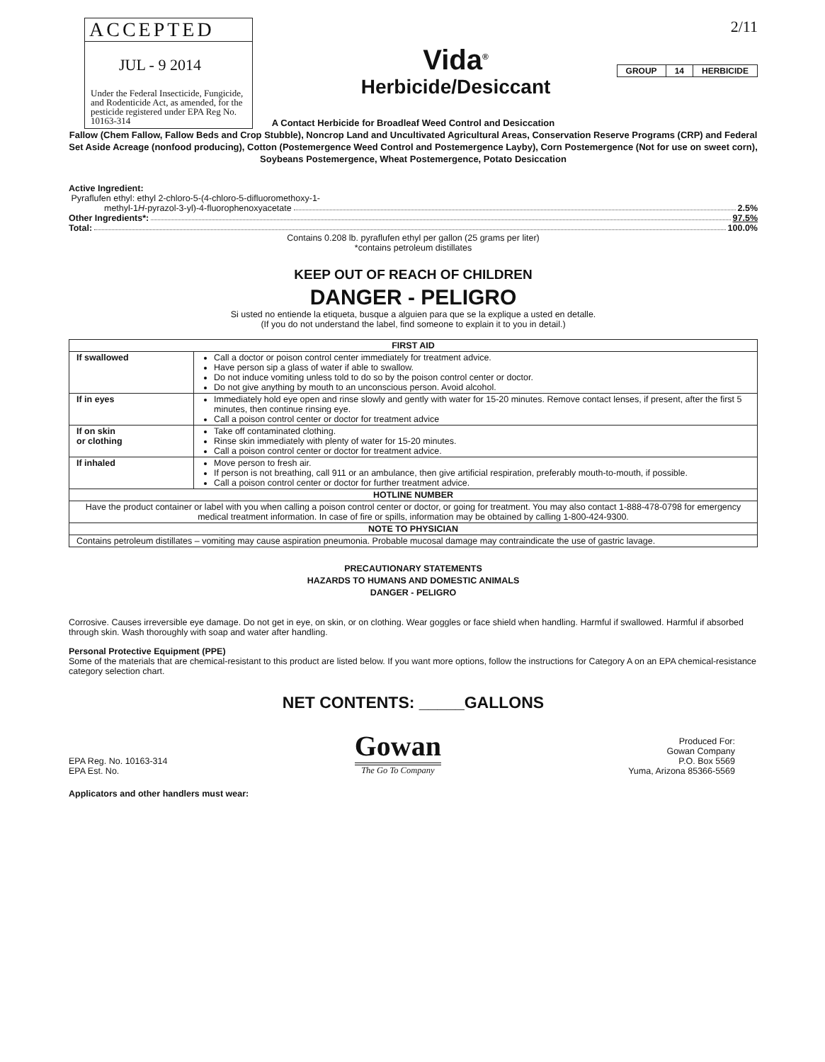ACCEPTED
JUL - 9 2014
Under the Federal Insecticide, Fungicide, and Rodenticide Act, as amended, for the pesticide registered under EPA Reg No. 10163-314
2/11
| GROUP | 14 | HERBICIDE |
Vida<sup>®</sup>
Herbicide/Desiccant
A Contact Herbicide for Broadleaf Weed Control and Desiccation
Fallow (Chem Fallow, Fallow Beds and Crop Stubble), Noncrop Land and Uncultivated Agricultural Areas, Conservation Reserve Programs (CRP) and Federal Set Aside Acreage (nonfood producing), Cotton (Postemergence Weed Control and Postemergence Layby), Corn Postemergence (Not for use on sweet corn), Soybeans Postemergence, Wheat Postemergence, Potato Desiccation
Active Ingredient:
Pyraflufen ethyl: ethyl 2-chloro-5-(4-chloro-5-difluoromethoxy-1-
methyl-1H-pyrazol-3-yl)-4-fluorophenoxyacetate 2.5%
Other Ingredients*: 97.5%
Total: 100.0%
Contains 0.208 lb. pyraflufen ethyl per gallon (25 grams per liter)
*contains petroleum distillates
KEEP OUT OF REACH OF CHILDREN
DANGER - PELIGRO
Si usted no entiende la etiqueta, busque a alguien para que se la explique a usted en detalle.
(If you do not understand the label, find someone to explain it to you in detail.)
| FIRST AID | |
| --- | --- |
| If swallowed | Call a doctor or poison control center immediately for treatment advice. Have person sip a glass of water if able to swallow. Do not induce vomiting unless told to do so by the poison control center or doctor. Do not give anything by mouth to an unconscious person. Avoid alcohol. |
| If in eyes | Immediately hold eye open and rinse slowly and gently with water for 15-20 minutes. Remove contact lenses, if present, after the first 5 minutes, then continue rinsing eye. Call a poison control center or doctor for treatment advice |
| If on skin or clothing | Take off contaminated clothing. Rinse skin immediately with plenty of water for 15-20 minutes. Call a poison control center or doctor for treatment advice. |
| If inhaled | Move person to fresh air. If person is not breathing, call 911 or an ambulance, then give artificial respiration, preferably mouth-to-mouth, if possible. Call a poison control center or doctor for further treatment advice. |
| HOTLINE NUMBER | |
| Have the product container or label with you when calling a poison control center or doctor, or going for treatment. You may also contact 1-888-478-0798 for emergency medical treatment information. In case of fire or spills, information may be obtained by calling 1-800-424-9300. | |
| NOTE TO PHYSICIAN | |
| Contains petroleum distillates – vomiting may cause aspiration pneumonia. Probable mucosal damage may contraindicate the use of gastric lavage. | |
PRECAUTIONARY STATEMENTS
HAZARDS TO HUMANS AND DOMESTIC ANIMALS
DANGER - PELIGRO
Corrosive. Causes irreversible eye damage. Do not get in eye, on skin, or on clothing. Wear goggles or face shield when handling. Harmful if swallowed. Harmful if absorbed through skin. Wash thoroughly with soap and water after handling.
Personal Protective Equipment (PPE)
Some of the materials that are chemical-resistant to this product are listed below. If you want more options, follow the instructions for Category A on an EPA chemical-resistance category selection chart.
NET CONTENTS: _____GALLONS
EPA Reg. No. 10163-314
EPA Est. No.
Gowan
The Go To Company
Produced For:
Gowan Company
P.O. Box 5569
Yuma, Arizona 85366-5569
Applicators and other handlers must wear: